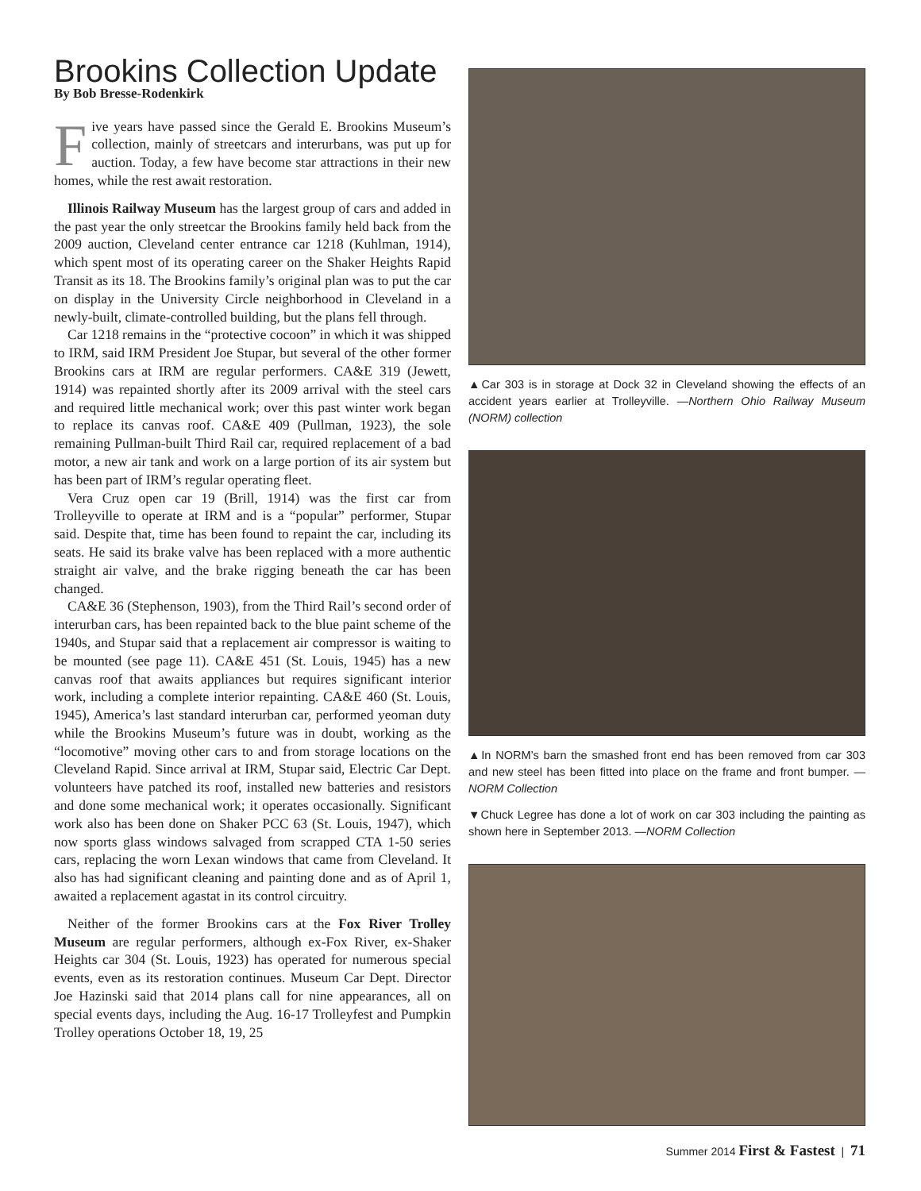Brookins Collection Update
By Bob Bresse-Rodenkirk
Five years have passed since the Gerald E. Brookins Museum’s collection, mainly of streetcars and interurbans, was put up for auction. Today, a few have become star attractions in their new homes, while the rest await restoration.
Illinois Railway Museum has the largest group of cars and added in the past year the only streetcar the Brookins family held back from the 2009 auction, Cleveland center entrance car 1218 (Kuhlman, 1914), which spent most of its operating career on the Shaker Heights Rapid Transit as its 18. The Brookins family’s original plan was to put the car on display in the University Circle neighborhood in Cleveland in a newly-built, climate-controlled building, but the plans fell through.
Car 1218 remains in the “protective cocoon” in which it was shipped to IRM, said IRM President Joe Stupar, but several of the other former Brookins cars at IRM are regular performers. CA&E 319 (Jewett, 1914) was repainted shortly after its 2009 arrival with the steel cars and required little mechanical work; over this past winter work began to replace its canvas roof. CA&E 409 (Pullman, 1923), the sole remaining Pullman-built Third Rail car, required replacement of a bad motor, a new air tank and work on a large portion of its air system but has been part of IRM’s regular operating fleet.
Vera Cruz open car 19 (Brill, 1914) was the first car from Trolleyville to operate at IRM and is a “popular” performer, Stupar said. Despite that, time has been found to repaint the car, including its seats. He said its brake valve has been replaced with a more authentic straight air valve, and the brake rigging beneath the car has been changed.
CA&E 36 (Stephenson, 1903), from the Third Rail’s second order of interurban cars, has been repainted back to the blue paint scheme of the 1940s, and Stupar said that a replacement air compressor is waiting to be mounted (see page 11). CA&E 451 (St. Louis, 1945) has a new canvas roof that awaits appliances but requires significant interior work, including a complete interior repainting. CA&E 460 (St. Louis, 1945), America’s last standard interurban car, performed yeoman duty while the Brookins Museum’s future was in doubt, working as the “locomotive” moving other cars to and from storage locations on the Cleveland Rapid. Since arrival at IRM, Stupar said, Electric Car Dept. volunteers have patched its roof, installed new batteries and resistors and done some mechanical work; it operates occasionally. Significant work also has been done on Shaker PCC 63 (St. Louis, 1947), which now sports glass windows salvaged from scrapped CTA 1-50 series cars, replacing the worn Lexan windows that came from Cleveland. It also has had significant cleaning and painting done and as of April 1, awaited a replacement agastat in its control circuitry.
Neither of the former Brookins cars at the Fox River Trolley Museum are regular performers, although ex-Fox River, ex-Shaker Heights car 304 (St. Louis, 1923) has operated for numerous special events, even as its restoration continues. Museum Car Dept. Director Joe Hazinski said that 2014 plans call for nine appearances, all on special events days, including the Aug. 16-17 Trolleyfest and Pumpkin Trolley operations October 18, 19, 25
▲Car 303 is in storage at Dock 32 in Cleveland showing the effects of an accident years earlier at Trolleyville. —Northern Ohio Railway Museum (NORM) collection
▲In NORM’s barn the smashed front end has been removed from car 303 and new steel has been fitted into place on the frame and front bumper. —NORM Collection
▼Chuck Legree has done a lot of work on car 303 including the painting as shown here in September 2013. —NORM Collection
Summer 2014 First & Fastest | 71